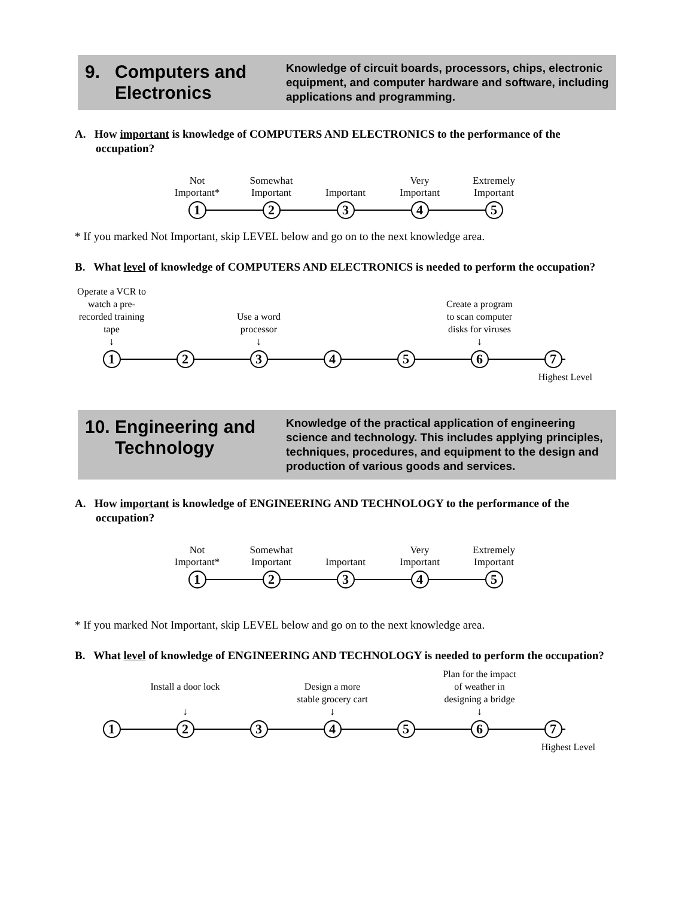9. Computers and
Electronics
Knowledge of circuit boards, processors, chips, electronic equipment, and computer hardware and software, including applications and programming.
A. How important is knowledge of COMPUTERS AND ELECTRONICS to the performance of the occupation?
Not
Important*
1
Somewhat
Important
2
Important
3
Very
Important
4
Extremely
Important
5
* If you marked Not Important, skip LEVEL below and go on to the next knowledge area.
B. What level of knowledge of COMPUTERS AND ELECTRONICS is needed to perform the occupation?
Operate a VCR to watch a pre-recorded training tape
↓
1
2
Use a word processor
↓
3
4 5
Create a program to scan computer disks for viruses
↓
6
7
Highest Level
10. Engineering and
Technology
Knowledge of the practical application of engineering science and technology. This includes applying principles, techniques, procedures, and equipment to the design and production of various goods and services.
A. How important is knowledge of ENGINEERING AND TECHNOLOGY to the performance of the occupation?
Not
Important*
1
Somewhat
Important
2
Important
3
Very
Important
4
Extremely
Important
5
* If you marked Not Important, skip LEVEL below and go on to the next knowledge area.
B. What level of knowledge of ENGINEERING AND TECHNOLOGY is needed to perform the occupation?
1
Install a door lock
↓
2
3
Design a more stable grocery cart
↓
4
5
Plan for the impact of weather in designing a bridge
↓
6
7
Highest Level